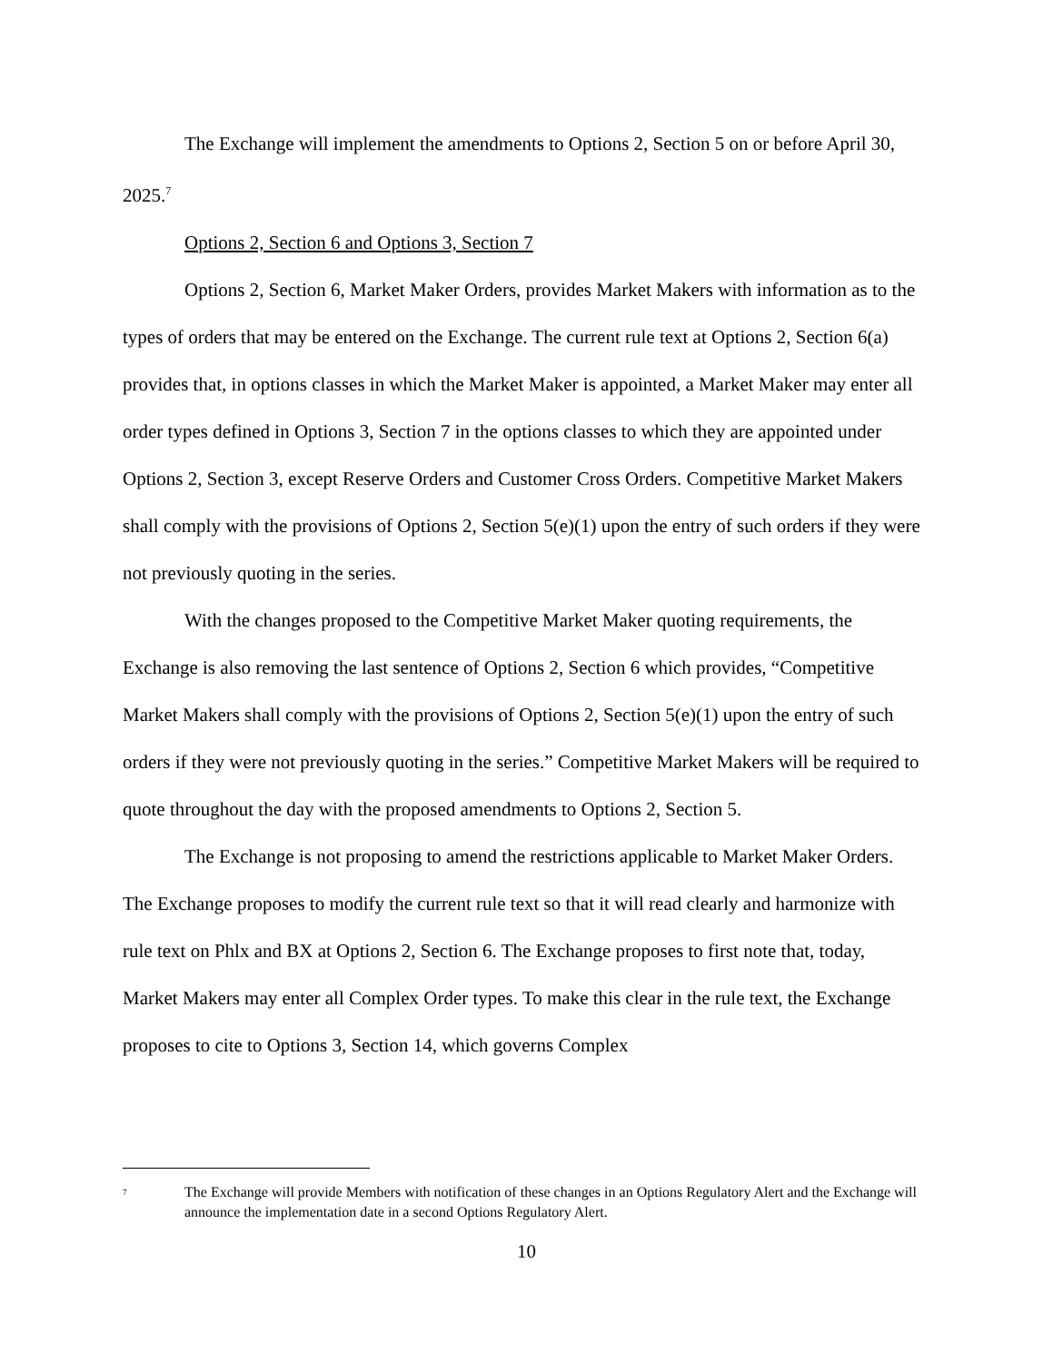The Exchange will implement the amendments to Options 2, Section 5 on or before April 30, 2025.<sup>7</sup>
Options 2, Section 6 and Options 3, Section 7
Options 2, Section 6, Market Maker Orders, provides Market Makers with information as to the types of orders that may be entered on the Exchange. The current rule text at Options 2, Section 6(a) provides that, in options classes in which the Market Maker is appointed, a Market Maker may enter all order types defined in Options 3, Section 7 in the options classes to which they are appointed under Options 2, Section 3, except Reserve Orders and Customer Cross Orders. Competitive Market Makers shall comply with the provisions of Options 2, Section 5(e)(1) upon the entry of such orders if they were not previously quoting in the series.
With the changes proposed to the Competitive Market Maker quoting requirements, the Exchange is also removing the last sentence of Options 2, Section 6 which provides, “Competitive Market Makers shall comply with the provisions of Options 2, Section 5(e)(1) upon the entry of such orders if they were not previously quoting in the series.” Competitive Market Makers will be required to quote throughout the day with the proposed amendments to Options 2, Section 5.
The Exchange is not proposing to amend the restrictions applicable to Market Maker Orders. The Exchange proposes to modify the current rule text so that it will read clearly and harmonize with rule text on Phlx and BX at Options 2, Section 6. The Exchange proposes to first note that, today, Market Makers may enter all Complex Order types. To make this clear in the rule text, the Exchange proposes to cite to Options 3, Section 14, which governs Complex
<sup>7</sup> The Exchange will provide Members with notification of these changes in an Options Regulatory Alert and the Exchange will announce the implementation date in a second Options Regulatory Alert.
10